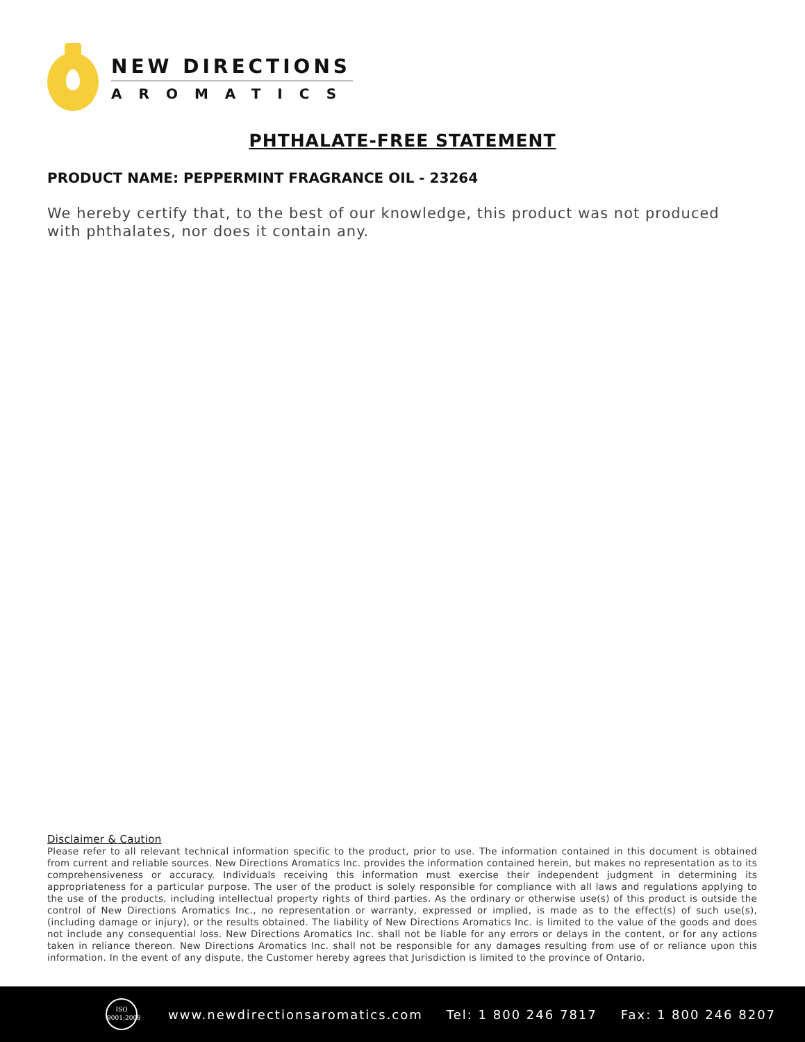NEW DIRECTIONS
AROMATICS
PHTHALATE-FREE STATEMENT
PRODUCT NAME: PEPPERMINT FRAGRANCE OIL - 23264
We hereby certify that, to the best of our knowledge, this product was not produced with phthalates, nor does it contain any.
Disclaimer & Caution
Please refer to all relevant technical information specific to the product, prior to use. The information contained in this document is obtained from current and reliable sources. New Directions Aromatics Inc. provides the information contained herein, but makes no representation as to its comprehensiveness or accuracy. Individuals receiving this information must exercise their independent judgment in determining its appropriateness for a particular purpose. The user of the product is solely responsible for compliance with all laws and regulations applying to the use of the products, including intellectual property rights of third parties. As the ordinary or otherwise use(s) of this product is outside the control of New Directions Aromatics Inc., no representation or warranty, expressed or implied, is made as to the effect(s) of such use(s), (including damage or injury), or the results obtained. The liability of New Directions Aromatics Inc. is limited to the value of the goods and does not include any consequential loss. New Directions Aromatics Inc. shall not be liable for any errors or delays in the content, or for any actions taken in reliance thereon. New Directions Aromatics Inc. shall not be responsible for any damages resulting from use of or reliance upon this information. In the event of any dispute, the Customer hereby agrees that Jurisdiction is limited to the province of Ontario.
ISO
9001:2008
www.newdirectionsaromatics.com Tel: 1 800 246 7817 Fax: 1 800 246 8207